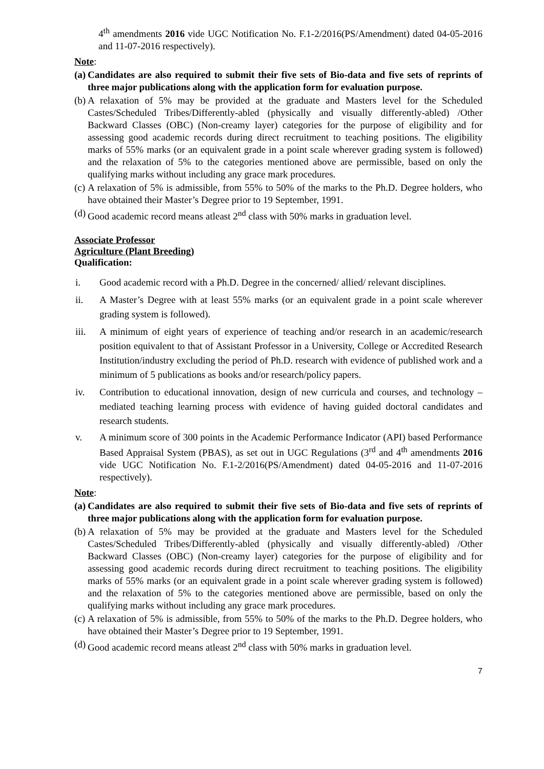4<sup>th</sup> amendments 2016 vide UGC Notification No. F.1-2/2016(PS/Amendment) dated 04-05-2016 and 11-07-2016 respectively).
Note:
(a) Candidates are also required to submit their five sets of Bio-data and five sets of reprints of three major publications along with the application form for evaluation purpose.
(b) A relaxation of 5% may be provided at the graduate and Masters level for the Scheduled Castes/Scheduled Tribes/Differently-abled (physically and visually differently-abled) /Other Backward Classes (OBC) (Non-creamy layer) categories for the purpose of eligibility and for assessing good academic records during direct recruitment to teaching positions. The eligibility marks of 55% marks (or an equivalent grade in a point scale wherever grading system is followed) and the relaxation of 5% to the categories mentioned above are permissible, based on only the qualifying marks without including any grace mark procedures.
(c) A relaxation of 5% is admissible, from 55% to 50% of the marks to the Ph.D. Degree holders, who have obtained their Master’s Degree prior to 19 September, 1991.
(d) Good academic record means atleast 2<sup>nd</sup> class with 50% marks in graduation level.
Associate Professor
Agriculture (Plant Breeding)
Qualification:
i. Good academic record with a Ph.D. Degree in the concerned/ allied/ relevant disciplines.
ii. A Master’s Degree with at least 55% marks (or an equivalent grade in a point scale wherever grading system is followed).
iii. A minimum of eight years of experience of teaching and/or research in an academic/research position equivalent to that of Assistant Professor in a University, College or Accredited Research Institution/industry excluding the period of Ph.D. research with evidence of published work and a minimum of 5 publications as books and/or research/policy papers.
iv. Contribution to educational innovation, design of new curricula and courses, and technology – mediated teaching learning process with evidence of having guided doctoral candidates and research students.
v. A minimum score of 300 points in the Academic Performance Indicator (API) based Performance Based Appraisal System (PBAS), as set out in UGC Regulations (3<sup>rd</sup> and 4<sup>th</sup> amendments 2016 vide UGC Notification No. F.1-2/2016(PS/Amendment) dated 04-05-2016 and 11-07-2016 respectively).
Note:
(a) Candidates are also required to submit their five sets of Bio-data and five sets of reprints of three major publications along with the application form for evaluation purpose.
(b) A relaxation of 5% may be provided at the graduate and Masters level for the Scheduled Castes/Scheduled Tribes/Differently-abled (physically and visually differently-abled) /Other Backward Classes (OBC) (Non-creamy layer) categories for the purpose of eligibility and for assessing good academic records during direct recruitment to teaching positions. The eligibility marks of 55% marks (or an equivalent grade in a point scale wherever grading system is followed) and the relaxation of 5% to the categories mentioned above are permissible, based on only the qualifying marks without including any grace mark procedures.
(c) A relaxation of 5% is admissible, from 55% to 50% of the marks to the Ph.D. Degree holders, who have obtained their Master’s Degree prior to 19 September, 1991.
(d) Good academic record means atleast 2<sup>nd</sup> class with 50% marks in graduation level.
7